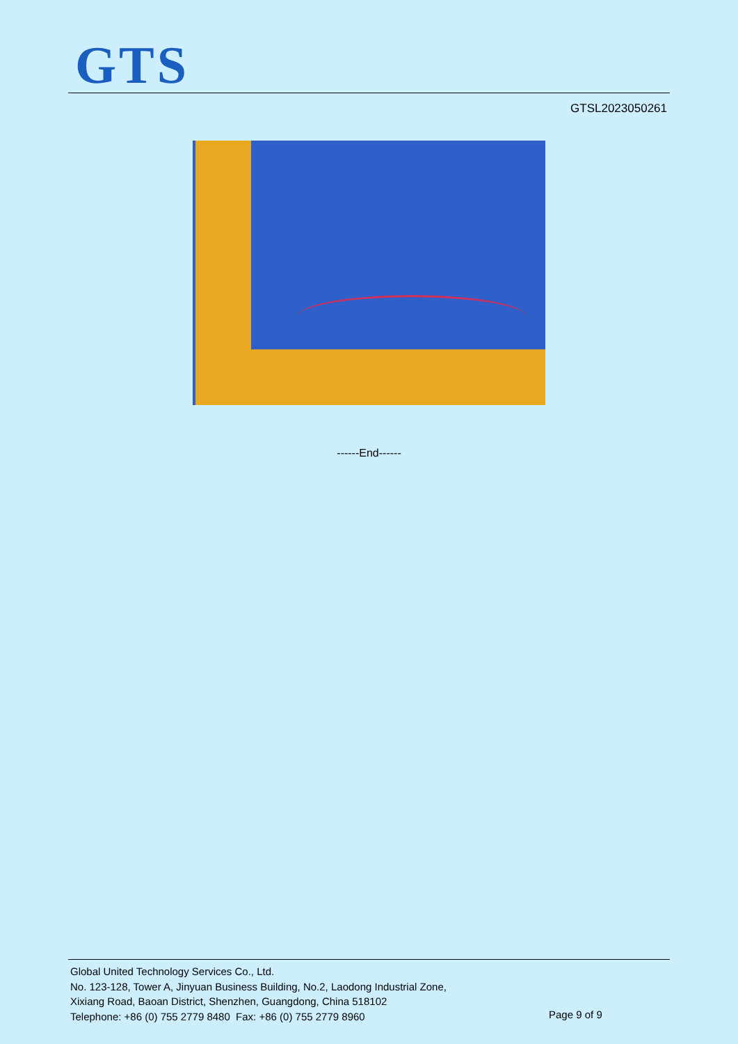GTS
GTSL2023050261
------End------
Global United Technology Services Co., Ltd.
No. 123-128, Tower A, Jinyuan Business Building, No.2, Laodong Industrial Zone,
Xixiang Road, Baoan District, Shenzhen, Guangdong, China 518102
Telephone: +86 (0) 755 2779 8480 Fax: +86 (0) 755 2779 8960
Page 9 of 9